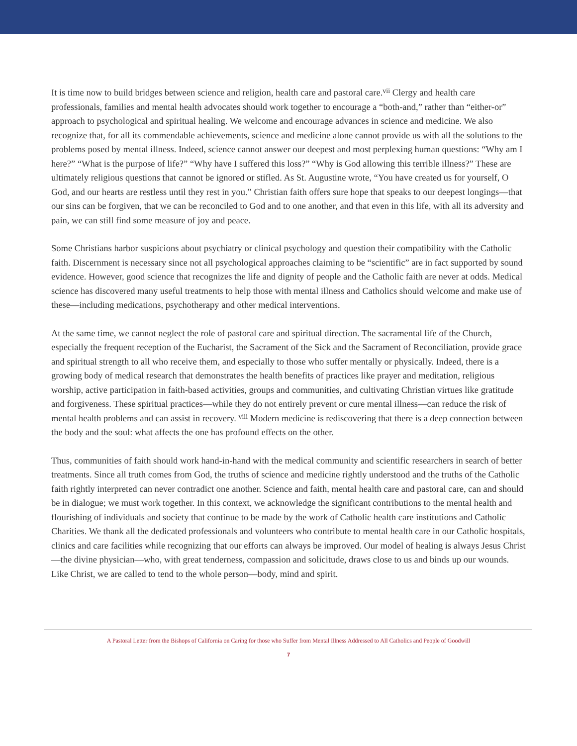It is time now to build bridges between science and religion, health care and pastoral care.<sup>vii</sup> Clergy and health care professionals, families and mental health advocates should work together to encourage a “both-and,” rather than “either-or” approach to psychological and spiritual healing. We welcome and encourage advances in science and medicine. We also recognize that, for all its commendable achievements, science and medicine alone cannot provide us with all the solutions to the problems posed by mental illness. Indeed, science cannot answer our deepest and most perplexing human questions: “Why am I here?” “What is the purpose of life?” “Why have I suffered this loss?” “Why is God allowing this terrible illness?” These are ultimately religious questions that cannot be ignored or stifled. As St. Augustine wrote, “You have created us for yourself, O God, and our hearts are restless until they rest in you.” Christian faith offers sure hope that speaks to our deepest longings—that our sins can be forgiven, that we can be reconciled to God and to one another, and that even in this life, with all its adversity and pain, we can still find some measure of joy and peace.
Some Christians harbor suspicions about psychiatry or clinical psychology and question their compatibility with the Catholic faith. Discernment is necessary since not all psychological approaches claiming to be “scientific” are in fact supported by sound evidence. However, good science that recognizes the life and dignity of people and the Catholic faith are never at odds. Medical science has discovered many useful treatments to help those with mental illness and Catholics should welcome and make use of these—including medications, psychotherapy and other medical interventions.
At the same time, we cannot neglect the role of pastoral care and spiritual direction. The sacramental life of the Church, especially the frequent reception of the Eucharist, the Sacrament of the Sick and the Sacrament of Reconciliation, provide grace and spiritual strength to all who receive them, and especially to those who suffer mentally or physically. Indeed, there is a growing body of medical research that demonstrates the health benefits of practices like prayer and meditation, religious worship, active participation in faith-based activities, groups and communities, and cultivating Christian virtues like gratitude and forgiveness. These spiritual practices—while they do not entirely prevent or cure mental illness—can reduce the risk of mental health problems and can assist in recovery. <sup>viii</sup> Modern medicine is rediscovering that there is a deep connection between the body and the soul: what affects the one has profound effects on the other.
Thus, communities of faith should work hand-in-hand with the medical community and scientific researchers in search of better treatments. Since all truth comes from God, the truths of science and medicine rightly understood and the truths of the Catholic faith rightly interpreted can never contradict one another. Science and faith, mental health care and pastoral care, can and should be in dialogue; we must work together. In this context, we acknowledge the significant contributions to the mental health and flourishing of individuals and society that continue to be made by the work of Catholic health care institutions and Catholic Charities. We thank all the dedicated professionals and volunteers who contribute to mental health care in our Catholic hospitals, clinics and care facilities while recognizing that our efforts can always be improved. Our model of healing is always Jesus Christ—the divine physician—who, with great tenderness, compassion and solicitude, draws close to us and binds up our wounds. Like Christ, we are called to tend to the whole person—body, mind and spirit.
A Pastoral Letter from the Bishops of California on Caring for those who Suffer from Mental Illness Addressed to All Catholics and People of Goodwill
7